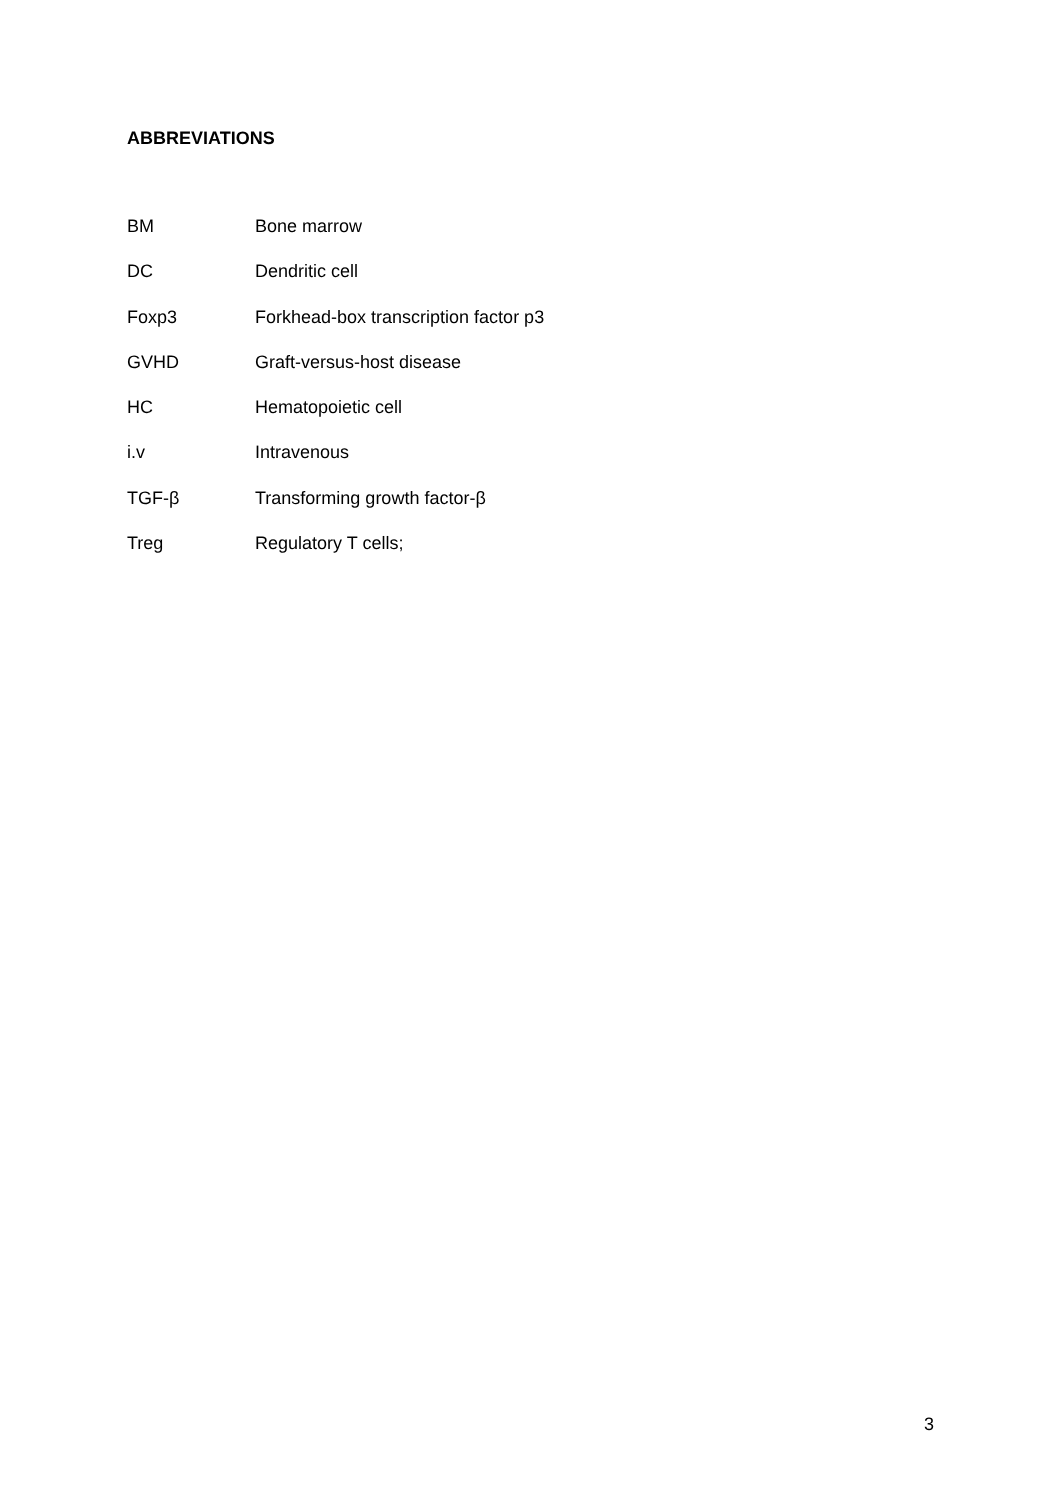ABBREVIATIONS
BM Bone marrow
DC Dendritic cell
Foxp3 Forkhead-box transcription factor p3
GVHD Graft-versus-host disease
HC Hematopoietic cell
i.v Intravenous
TGF-β Transforming growth factor-β
Treg Regulatory T cells;
3